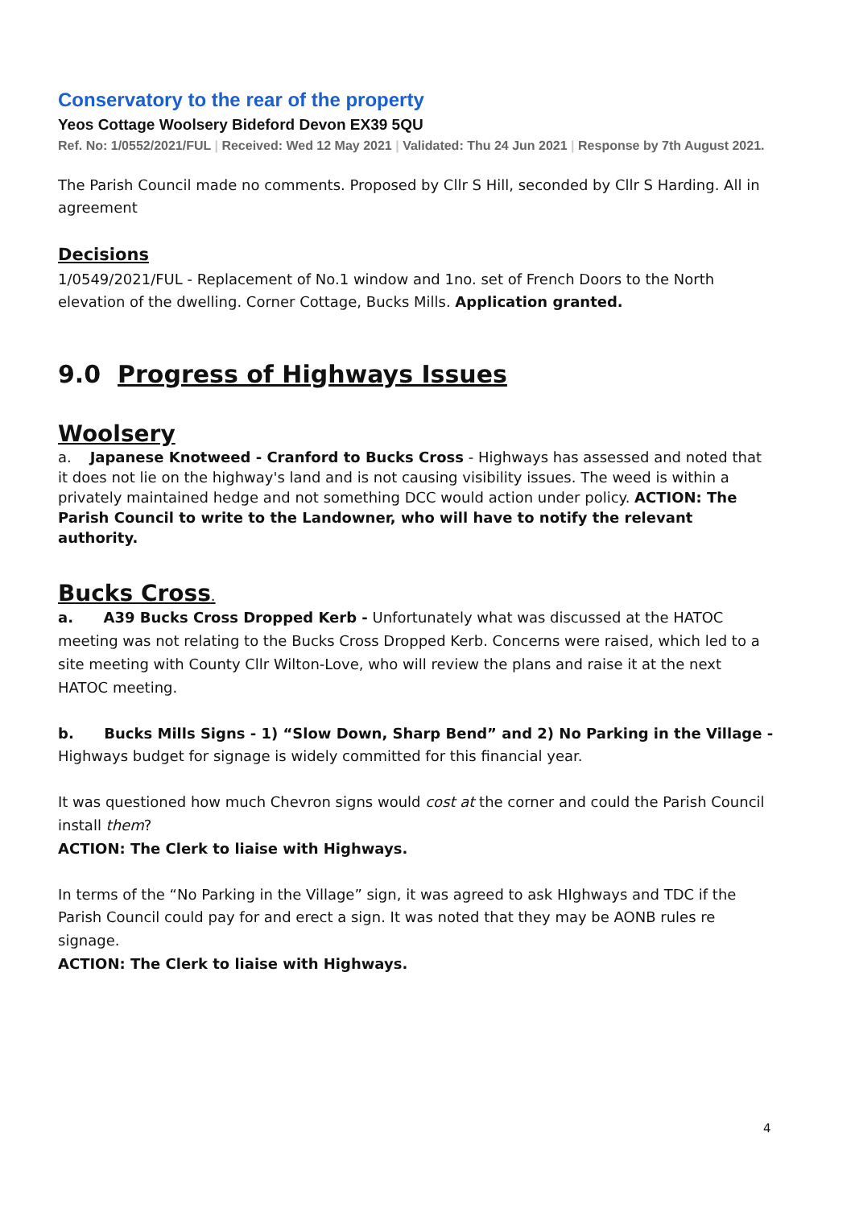Conservatory to the rear of the property
Yeos Cottage Woolsery Bideford Devon EX39 5QU
Ref. No: 1/0552/2021/FUL | Received: Wed 12 May 2021 | Validated: Thu 24 Jun 2021 | Response by 7th August 2021.
The Parish Council made no comments. Proposed by Cllr S Hill, seconded by Cllr S Harding. All in agreement
Decisions
1/0549/2021/FUL - Replacement of No.1 window and 1no. set of French Doors to the North elevation of the dwelling. Corner Cottage, Bucks Mills. Application granted.
9.0 Progress of Highways Issues
Woolsery
a. Japanese Knotweed - Cranford to Bucks Cross - Highways has assessed and noted that it does not lie on the highway's land and is not causing visibility issues. The weed is within a privately maintained hedge and not something DCC would action under policy. ACTION: The Parish Council to write to the Landowner, who will have to notify the relevant authority.
Bucks Cross.
a. A39 Bucks Cross Dropped Kerb - Unfortunately what was discussed at the HATOC meeting was not relating to the Bucks Cross Dropped Kerb. Concerns were raised, which led to a site meeting with County Cllr Wilton-Love, who will review the plans and raise it at the next HATOC meeting.
b. Bucks Mills Signs - 1) “Slow Down, Sharp Bend” and 2) No Parking in the Village - Highways budget for signage is widely committed for this financial year.
It was questioned how much Chevron signs would cost at the corner and could the Parish Council install them?
ACTION: The Clerk to liaise with Highways.
In terms of the “No Parking in the Village” sign, it was agreed to ask HIghways and TDC if the Parish Council could pay for and erect a sign. It was noted that they may be AONB rules re signage.
ACTION: The Clerk to liaise with Highways.
4